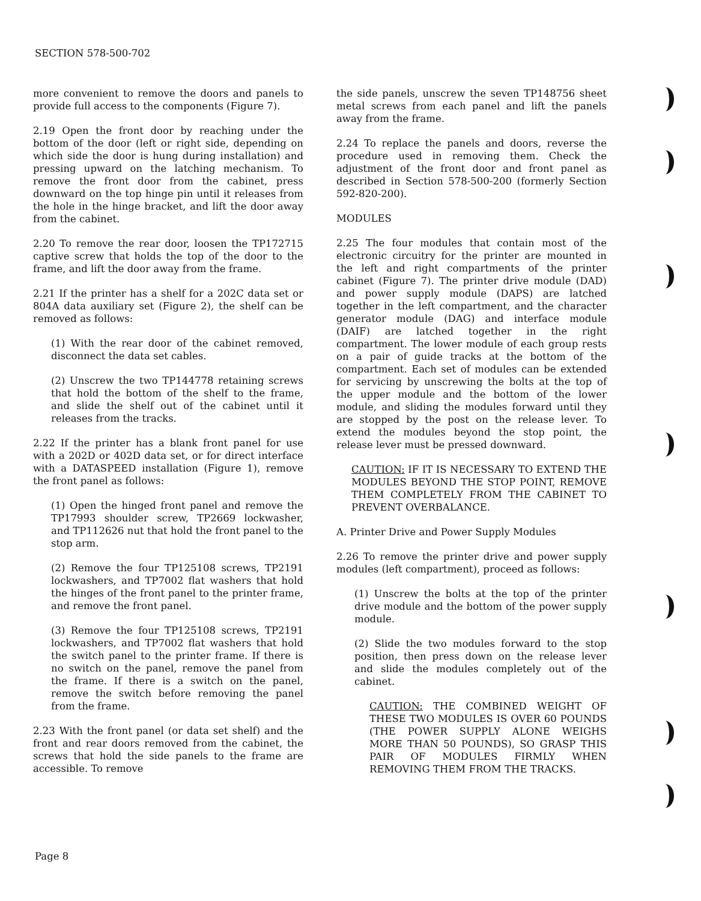SECTION 578-500-702
more convenient to remove the doors and panels to provide full access to the components (Figure 7).
2.19 Open the front door by reaching under the bottom of the door (left or right side, depending on which side the door is hung during installation) and pressing upward on the latching mechanism. To remove the front door from the cabinet, press downward on the top hinge pin until it releases from the hole in the hinge bracket, and lift the door away from the cabinet.
2.20 To remove the rear door, loosen the TP172715 captive screw that holds the top of the door to the frame, and lift the door away from the frame.
2.21 If the printer has a shelf for a 202C data set or 804A data auxiliary set (Figure 2), the shelf can be removed as follows:
(1) With the rear door of the cabinet removed, disconnect the data set cables.
(2) Unscrew the two TP144778 retaining screws that hold the bottom of the shelf to the frame, and slide the shelf out of the cabinet until it releases from the tracks.
2.22 If the printer has a blank front panel for use with a 202D or 402D data set, or for direct interface with a DATASPEED installation (Figure 1), remove the front panel as follows:
(1) Open the hinged front panel and remove the TP17993 shoulder screw, TP2669 lockwasher, and TP112626 nut that hold the front panel to the stop arm.
(2) Remove the four TP125108 screws, TP2191 lockwashers, and TP7002 flat washers that hold the hinges of the front panel to the printer frame, and remove the front panel.
(3) Remove the four TP125108 screws, TP2191 lockwashers, and TP7002 flat washers that hold the switch panel to the printer frame. If there is no switch on the panel, remove the panel from the frame. If there is a switch on the panel, remove the switch before removing the panel from the frame.
2.23 With the front panel (or data set shelf) and the front and rear doors removed from the cabinet, the screws that hold the side panels to the frame are accessible. To remove
the side panels, unscrew the seven TP148756 sheet metal screws from each panel and lift the panels away from the frame.
2.24 To replace the panels and doors, reverse the procedure used in removing them. Check the adjustment of the front door and front panel as described in Section 578-500-200 (formerly Section 592-820-200).
MODULES
2.25 The four modules that contain most of the electronic circuitry for the printer are mounted in the left and right compartments of the printer cabinet (Figure 7). The printer drive module (DAD) and power supply module (DAPS) are latched together in the left compartment, and the character generator module (DAG) and interface module (DAIF) are latched together in the right compartment. The lower module of each group rests on a pair of guide tracks at the bottom of the compartment. Each set of modules can be extended for servicing by unscrewing the bolts at the top of the upper module and the bottom of the lower module, and sliding the modules forward until they are stopped by the post on the release lever. To extend the modules beyond the stop point, the release lever must be pressed downward.
CAUTION: IF IT IS NECESSARY TO EXTEND THE MODULES BEYOND THE STOP POINT, REMOVE THEM COMPLETELY FROM THE CABINET TO PREVENT OVERBALANCE.
A. Printer Drive and Power Supply Modules
2.26 To remove the printer drive and power supply modules (left compartment), proceed as follows:
(1) Unscrew the bolts at the top of the printer drive module and the bottom of the power supply module.
(2) Slide the two modules forward to the stop position, then press down on the release lever and slide the modules completely out of the cabinet.
CAUTION: THE COMBINED WEIGHT OF THESE TWO MODULES IS OVER 60 POUNDS (THE POWER SUPPLY ALONE WEIGHS MORE THAN 50 POUNDS), SO GRASP THIS PAIR OF MODULES FIRMLY WHEN REMOVING THEM FROM THE TRACKS.
Page 8